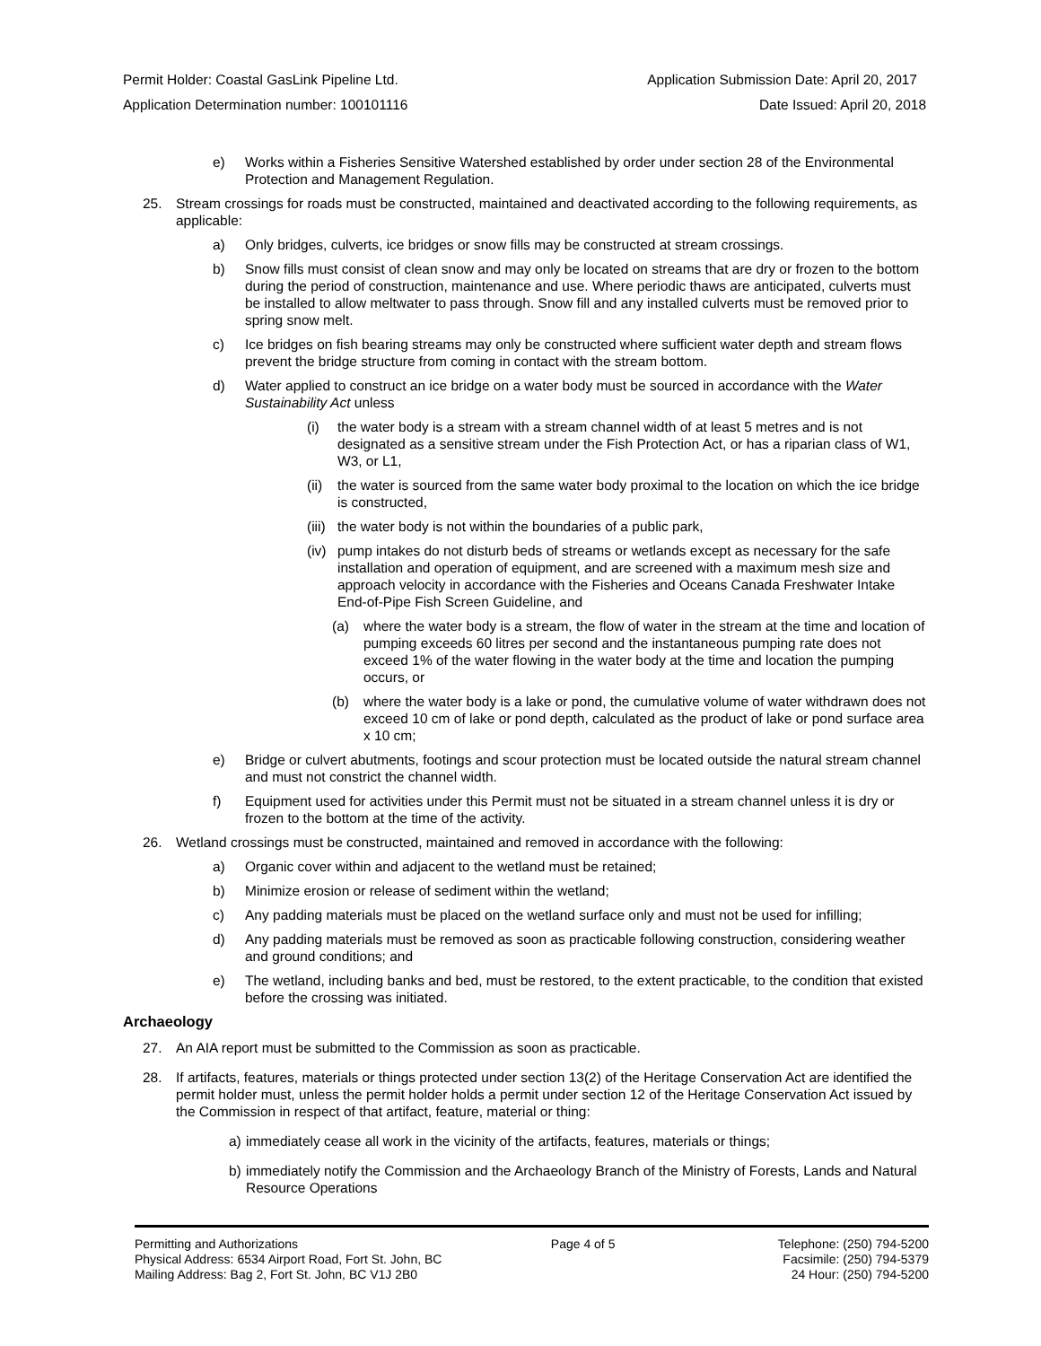Permit Holder: Coastal GasLink Pipeline Ltd. Application Submission Date: April 20, 2017
Application Determination number: 100101116 Date Issued: April 20, 2018
e) Works within a Fisheries Sensitive Watershed established by order under section 28 of the Environmental Protection and Management Regulation.
25. Stream crossings for roads must be constructed, maintained and deactivated according to the following requirements, as applicable:
a) Only bridges, culverts, ice bridges or snow fills may be constructed at stream crossings.
b) Snow fills must consist of clean snow and may only be located on streams that are dry or frozen to the bottom during the period of construction, maintenance and use. Where periodic thaws are anticipated, culverts must be installed to allow meltwater to pass through. Snow fill and any installed culverts must be removed prior to spring snow melt.
c) Ice bridges on fish bearing streams may only be constructed where sufficient water depth and stream flows prevent the bridge structure from coming in contact with the stream bottom.
d) Water applied to construct an ice bridge on a water body must be sourced in accordance with the Water Sustainability Act unless
(i) the water body is a stream with a stream channel width of at least 5 metres and is not designated as a sensitive stream under the Fish Protection Act, or has a riparian class of W1, W3, or L1,
(ii) the water is sourced from the same water body proximal to the location on which the ice bridge is constructed,
(iii) the water body is not within the boundaries of a public park,
(iv) pump intakes do not disturb beds of streams or wetlands except as necessary for the safe installation and operation of equipment, and are screened with a maximum mesh size and approach velocity in accordance with the Fisheries and Oceans Canada Freshwater Intake End-of-Pipe Fish Screen Guideline, and
(a) where the water body is a stream, the flow of water in the stream at the time and location of pumping exceeds 60 litres per second and the instantaneous pumping rate does not exceed 1% of the water flowing in the water body at the time and location the pumping occurs, or
(b) where the water body is a lake or pond, the cumulative volume of water withdrawn does not exceed 10 cm of lake or pond depth, calculated as the product of lake or pond surface area x 10 cm;
e) Bridge or culvert abutments, footings and scour protection must be located outside the natural stream channel and must not constrict the channel width.
f) Equipment used for activities under this Permit must not be situated in a stream channel unless it is dry or frozen to the bottom at the time of the activity.
26. Wetland crossings must be constructed, maintained and removed in accordance with the following:
a) Organic cover within and adjacent to the wetland must be retained;
b) Minimize erosion or release of sediment within the wetland;
c) Any padding materials must be placed on the wetland surface only and must not be used for infilling;
d) Any padding materials must be removed as soon as practicable following construction, considering weather and ground conditions; and
e) The wetland, including banks and bed, must be restored, to the extent practicable, to the condition that existed before the crossing was initiated.
Archaeology
27. An AIA report must be submitted to the Commission as soon as practicable.
28. If artifacts, features, materials or things protected under section 13(2) of the Heritage Conservation Act are identified the permit holder must, unless the permit holder holds a permit under section 12 of the Heritage Conservation Act issued by the Commission in respect of that artifact, feature, material or thing:
a) immediately cease all work in the vicinity of the artifacts, features, materials or things;
b) immediately notify the Commission and the Archaeology Branch of the Ministry of Forests, Lands and Natural Resource Operations
Permitting and Authorizations
Physical Address: 6534 Airport Road, Fort St. John, BC
Mailing Address: Bag 2, Fort St. John, BC V1J 2B0
Page 4 of 5 Telephone: (250) 794-5200
Facsimile: (250) 794-5379
24 Hour: (250) 794-5200